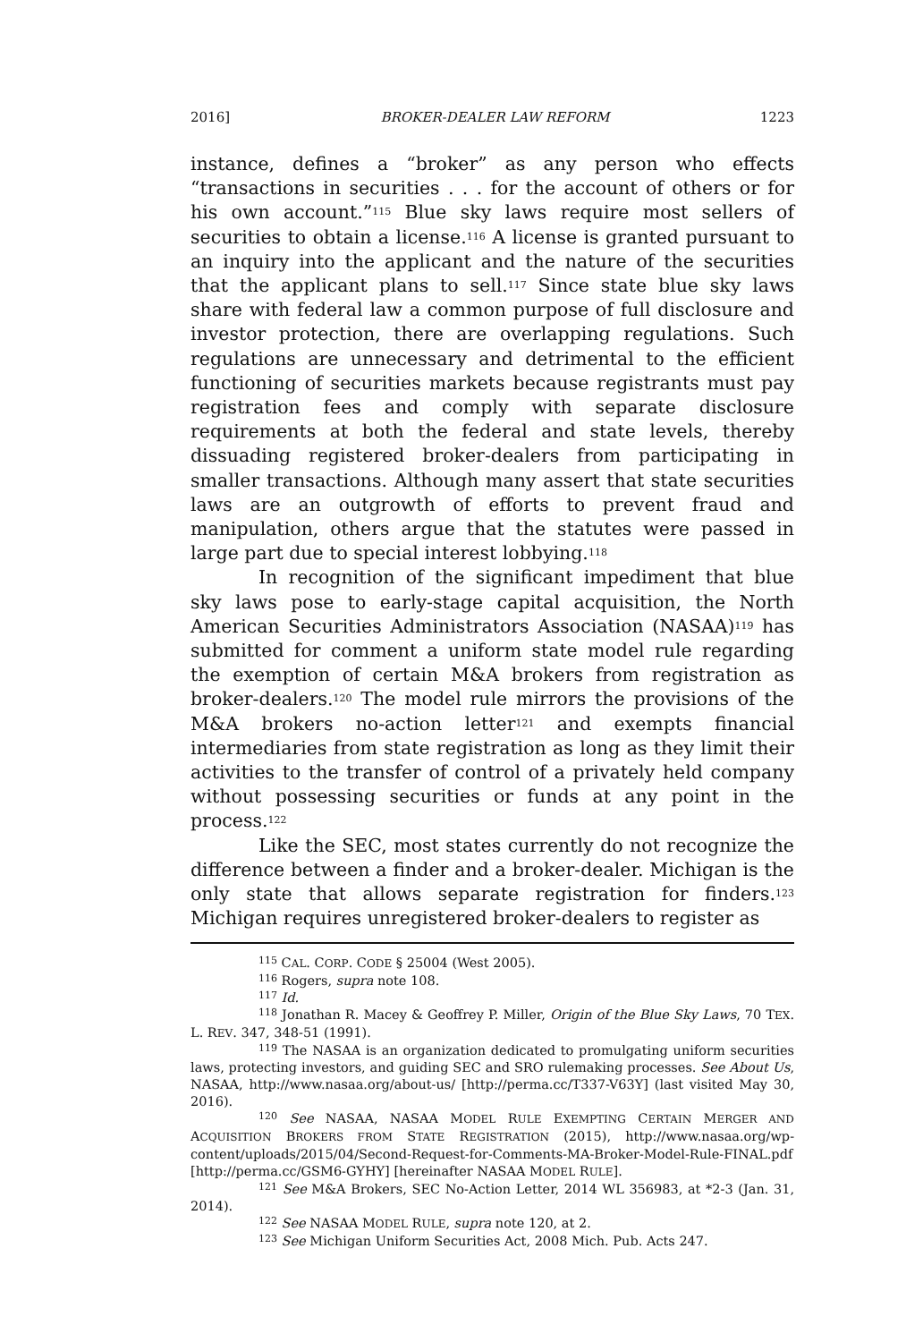2016] BROKER-DEALER LAW REFORM 1223
instance, defines a “broker” as any person who effects “transactions in securities . . . for the account of others or for his own account.”<sup>115</sup> Blue sky laws require most sellers of securities to obtain a license.<sup>116</sup> A license is granted pursuant to an inquiry into the applicant and the nature of the securities that the applicant plans to sell.<sup>117</sup> Since state blue sky laws share with federal law a common purpose of full disclosure and investor protection, there are overlapping regulations. Such regulations are unnecessary and detrimental to the efficient functioning of securities markets because registrants must pay registration fees and comply with separate disclosure requirements at both the federal and state levels, thereby dissuading registered broker-dealers from participating in smaller transactions. Although many assert that state securities laws are an outgrowth of efforts to prevent fraud and manipulation, others argue that the statutes were passed in large part due to special interest lobbying.<sup>118</sup>
In recognition of the significant impediment that blue sky laws pose to early-stage capital acquisition, the North American Securities Administrators Association (NASAA)<sup>119</sup> has submitted for comment a uniform state model rule regarding the exemption of certain M&A brokers from registration as broker-dealers.<sup>120</sup> The model rule mirrors the provisions of the M&A brokers no-action letter<sup>121</sup> and exempts financial intermediaries from state registration as long as they limit their activities to the transfer of control of a privately held company without possessing securities or funds at any point in the process.<sup>122</sup>
Like the SEC, most states currently do not recognize the difference between a finder and a broker-dealer. Michigan is the only state that allows separate registration for finders.<sup>123</sup> Michigan requires unregistered broker-dealers to register as
<sup>115</sup> CAL. CORP. CODE § 25004 (West 2005).
<sup>116</sup> Rogers, supra note 108.
<sup>117</sup> Id.
<sup>118</sup> Jonathan R. Macey & Geoffrey P. Miller, Origin of the Blue Sky Laws, 70 TEX. L. REV. 347, 348-51 (1991).
<sup>119</sup> The NASAA is an organization dedicated to promulgating uniform securities laws, protecting investors, and guiding SEC and SRO rulemaking processes. See About Us, NASAA, http://www.nasaa.org/about-us/ [http://perma.cc/T337-V63Y] (last visited May 30, 2016).
<sup>120</sup> See NASAA, NASAA MODEL RULE EXEMPTING CERTAIN MERGER AND ACQUISITION BROKERS FROM STATE REGISTRATION (2015), http://www.nasaa.org/wp-content/uploads/2015/04/Second-Request-for-Comments-MA-Broker-Model-Rule-FINAL.pdf [http://perma.cc/GSM6-GYHY] [hereinafter NASAA MODEL RULE].
<sup>121</sup> See M&A Brokers, SEC No-Action Letter, 2014 WL 356983, at *2-3 (Jan. 31, 2014).
<sup>122</sup> See NASAA MODEL RULE, supra note 120, at 2.
<sup>123</sup> See Michigan Uniform Securities Act, 2008 Mich. Pub. Acts 247.